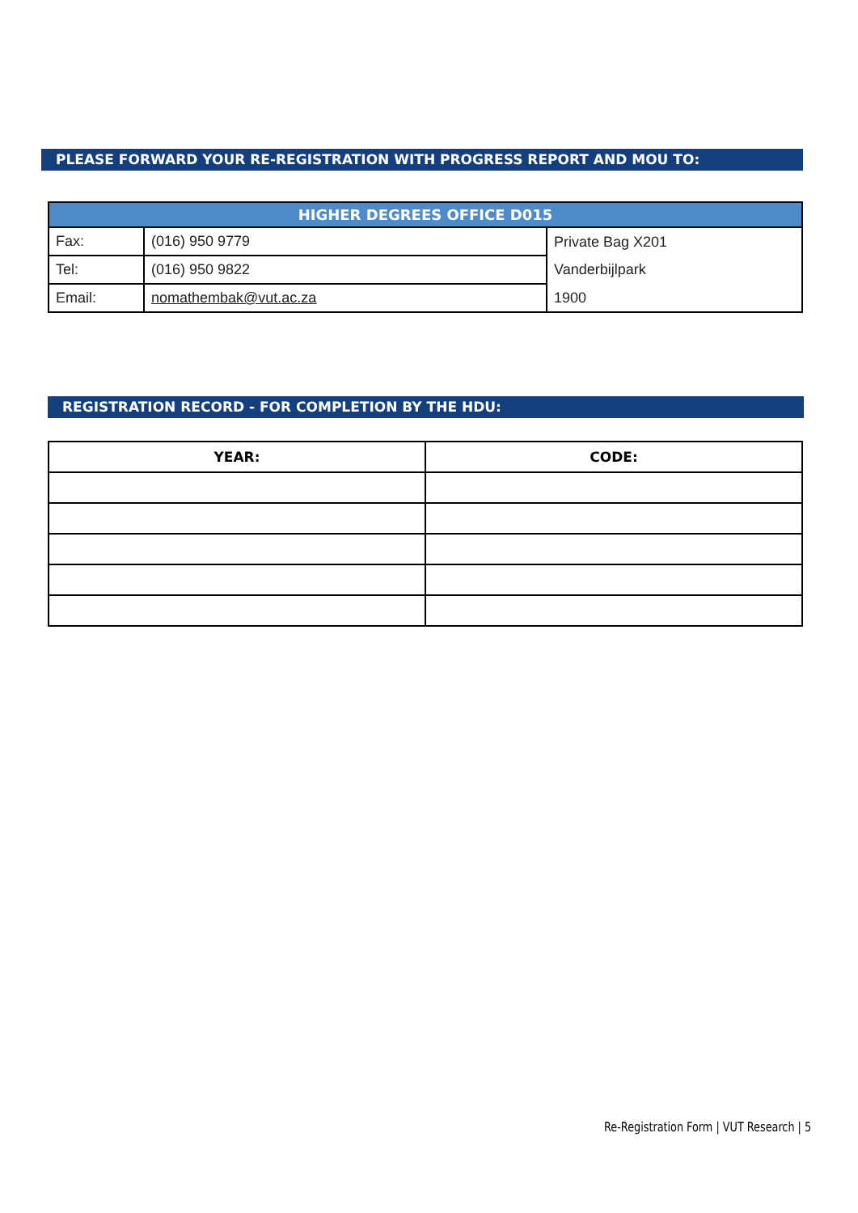PLEASE FORWARD YOUR RE-REGISTRATION WITH PROGRESS REPORT AND MOU TO:
| HIGHER DEGREES OFFICE D015 | | |
| --- | --- | --- |
| Fax: | (016) 950 9779 | Private Bag X201 |
| Tel: | (016) 950 9822 | Vanderbijlpark |
| Email: | nomathembak@vut.ac.za | 1900 |
REGISTRATION RECORD - FOR COMPLETION BY THE HDU:
| YEAR: | CODE: |
| --- | --- |
Re-Registration Form | VUT Research | 5